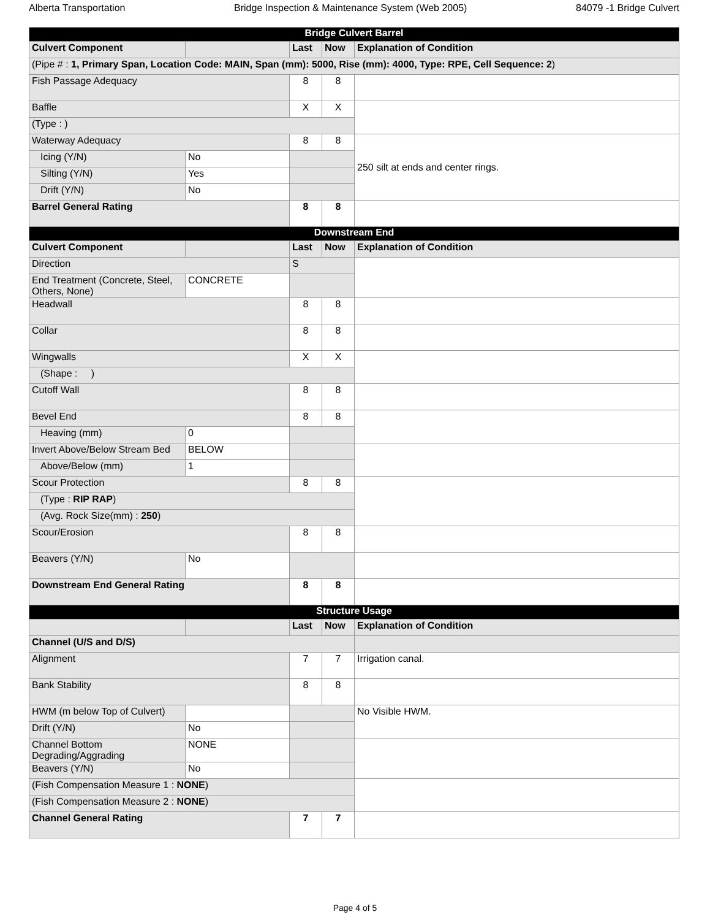Alberta Transportation Bridge Inspection & Maintenance System (Web 2005) 84079 -1 Bridge Culvert
| Bridge Culvert Barrel | | | | |
| --- | --- | --- | --- | --- |
| Culvert Component | | Last | Now | Explanation of Condition |
| (Pipe # : 1, Primary Span, Location Code: MAIN, Span (mm): 5000, Rise (mm): 4000, Type: RPE, Cell Sequence: 2 ) | | | | |
| Fish Passage Adequacy | | 8 | 8 | |
| Baffle | | X | X | |
| (Type : ) | | | | |
| Waterway Adequacy | | 8 | 8 | 250 silt at ends and center rings. |
| Icing (Y/N) | No | | | |
| Silting (Y/N) | Yes | | | |
| Drift (Y/N) | No | | | |
| Barrel General Rating | | 8 | 8 | |
| Downstream End | | | | |
| Culvert Component | | Last | Now | Explanation of Condition |
| Direction | | S | | |
| End Treatment (Concrete, Steel, Others, None) | CONCRETE | | | |
| Headwall | | 8 | 8 | |
| Collar | | 8 | 8 | |
| Wingwalls | | X | X | |
| (Shape : ) | | | | |
| Cutoff Wall | | 8 | 8 | |
| Bevel End | | 8 | 8 | |
| Heaving (mm) | 0 | | | |
| Invert Above/Below Stream Bed | BELOW | | | |
| Above/Below (mm) | 1 | | | |
| Scour Protection | | 8 | 8 | |
| (Type : RIP RAP ) | | | | |
| (Avg. Rock Size(mm) : 250 ) | | | | |
| Scour/Erosion | | 8 | 8 | |
| Beavers (Y/N) | No | | | |
| Downstream End General Rating | | 8 | 8 | |
| Structure Usage | | | | |
| | | Last | Now | Explanation of Condition |
| Channel (U/S and D/S) | | | | |
| Alignment | | 7 | 7 | Irrigation canal. |
| Bank Stability | | 8 | 8 | |
| HWM (m below Top of Culvert) | | | | No Visible HWM. |
| Drift (Y/N) | No | | | |
| Channel Bottom Degrading/Aggrading | NONE | | | |
| Beavers (Y/N) | No | | | |
| (Fish Compensation Measure 1 : NONE ) | | | | |
| (Fish Compensation Measure 2 : NONE ) | | | | |
| Channel General Rating | | 7 | 7 | |
Page 4 of 5